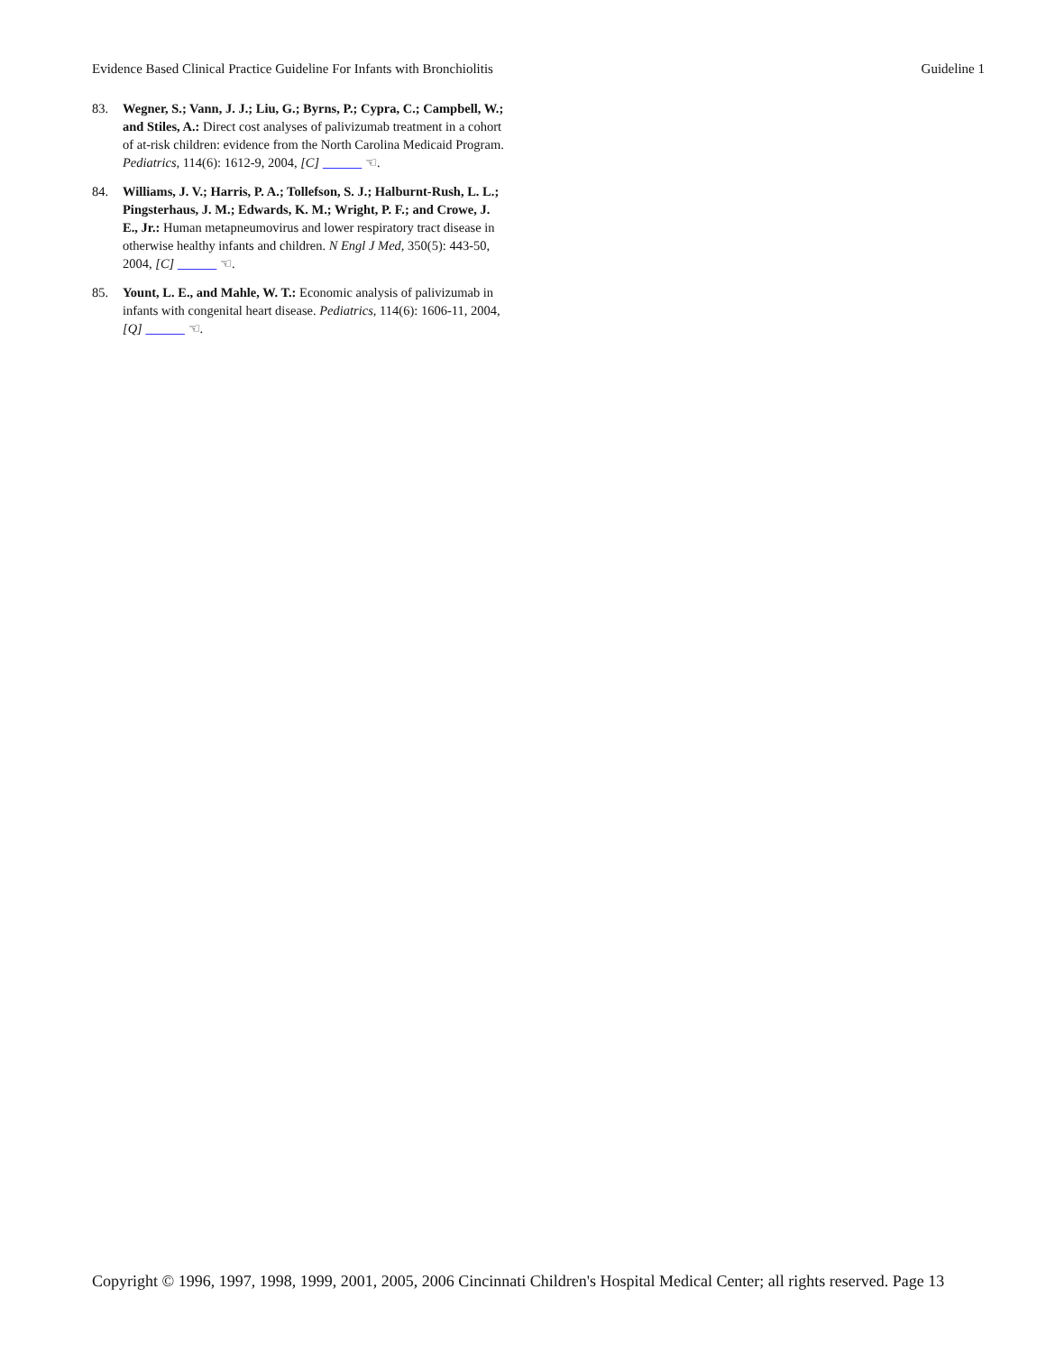Evidence Based Clinical Practice Guideline For Infants with Bronchiolitis Guideline 1
83. Wegner, S.; Vann, J. J.; Liu, G.; Byrns, P.; Cypra, C.; Campbell, W.; and Stiles, A.: Direct cost analyses of palivizumab treatment in a cohort of at-risk children: evidence from the North Carolina Medicaid Program. Pediatrics, 114(6): 1612-9, 2004, [C] ☜.
84. Williams, J. V.; Harris, P. A.; Tollefson, S. J.; Halburnt-Rush, L. L.; Pingsterhaus, J. M.; Edwards, K. M.; Wright, P. F.; and Crowe, J. E., Jr.: Human metapneumovirus and lower respiratory tract disease in otherwise healthy infants and children. N Engl J Med, 350(5): 443-50, 2004, [C] ☜.
85. Yount, L. E., and Mahle, W. T.: Economic analysis of palivizumab in infants with congenital heart disease. Pediatrics, 114(6): 1606-11, 2004, [Q] ☜.
Copyright © 1996, 1997, 1998, 1999, 2001, 2005, 2006 Cincinnati Children's Hospital Medical Center; all rights reserved. Page 13